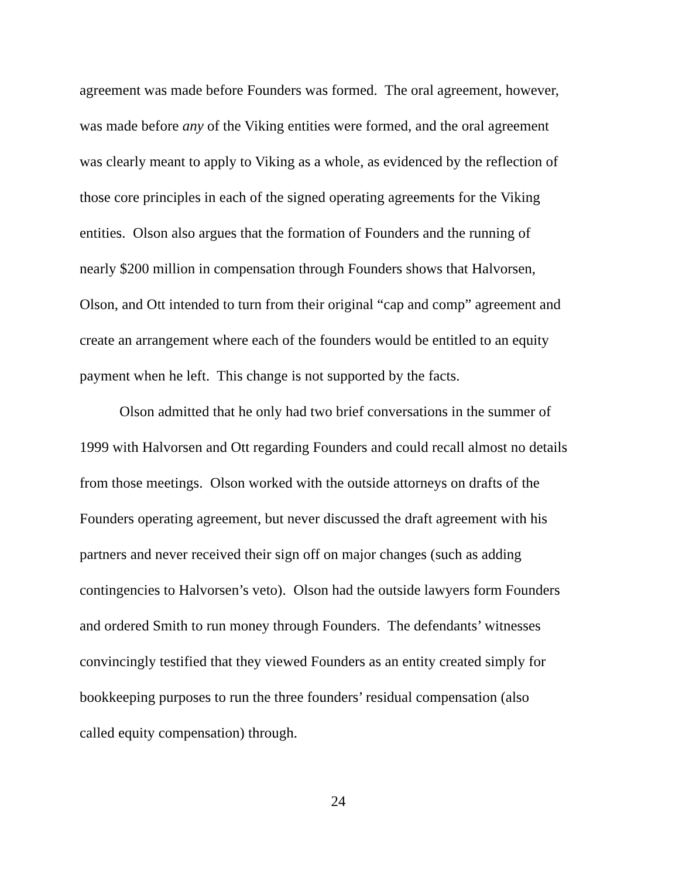agreement was made before Founders was formed. The oral agreement, however,
was made before any of the Viking entities were formed, and the oral agreement
was clearly meant to apply to Viking as a whole, as evidenced by the reflection of
those core principles in each of the signed operating agreements for the Viking
entities. Olson also argues that the formation of Founders and the running of
nearly $200 million in compensation through Founders shows that Halvorsen,
Olson, and Ott intended to turn from their original “cap and comp” agreement and
create an arrangement where each of the founders would be entitled to an equity
payment when he left. This change is not supported by the facts.
Olson admitted that he only had two brief conversations in the summer of
1999 with Halvorsen and Ott regarding Founders and could recall almost no details
from those meetings. Olson worked with the outside attorneys on drafts of the
Founders operating agreement, but never discussed the draft agreement with his
partners and never received their sign off on major changes (such as adding
contingencies to Halvorsen’s veto). Olson had the outside lawyers form Founders
and ordered Smith to run money through Founders. The defendants’ witnesses
convincingly testified that they viewed Founders as an entity created simply for
bookkeeping purposes to run the three founders’ residual compensation (also
called equity compensation) through.
24